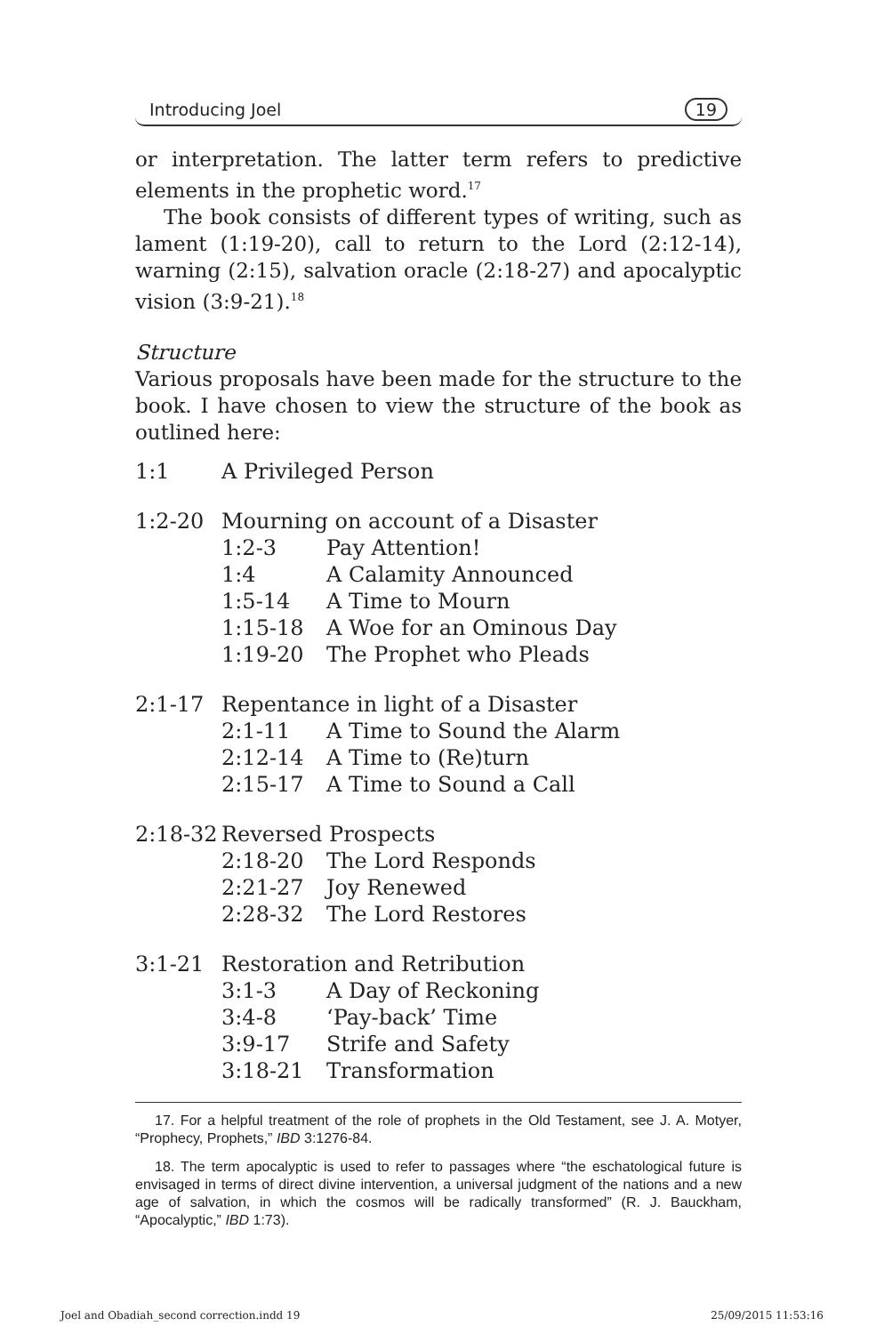Introducing Joel 19
or interpretation. The latter term refers to predictive elements in the prophetic word.<sup>17</sup>
The book consists of different types of writing, such as lament (1:19-20), call to return to the Lord (2:12-14), warning (2:15), salvation oracle (2:18-27) and apocalyptic vision (3:9-21).<sup>18</sup>
Structure
Various proposals have been made for the structure to the book. I have chosen to view the structure of the book as outlined here:
| 1:1 | A Privileged Person | |
| 1:2-20 | Mourning on account of a Disaster | |
| | 1:2-3 | Pay Attention! |
| | 1:4 | A Calamity Announced |
| | 1:5-14 | A Time to Mourn |
| | 1:15-18 | A Woe for an Ominous Day |
| | 1:19-20 | The Prophet who Pleads |
| 2:1-17 | Repentance in light of a Disaster | |
| | 2:1-11 | A Time to Sound the Alarm |
| | 2:12-14 | A Time to (Re)turn |
| | 2:15-17 | A Time to Sound a Call |
| 2:18-32 | Reversed Prospects | |
| | 2:18-20 | The Lord Responds |
| | 2:21-27 | Joy Renewed |
| | 2:28-32 | The Lord Restores |
| 3:1-21 | Restoration and Retribution | |
| | 3:1-3 | A Day of Reckoning |
| | 3:4-8 | ‘Pay-back’ Time |
| | 3:9-17 | Strife and Safety |
| | 3:18-21 | Transformation |
17. For a helpful treatment of the role of prophets in the Old Testament, see J. A. Motyer, “Prophecy, Prophets,” IBD 3:1276-84.
18. The term apocalyptic is used to refer to passages where “the eschatological future is envisaged in terms of direct divine intervention, a universal judgment of the nations and a new age of salvation, in which the cosmos will be radically transformed” (R. J. Bauckham, “Apocalyptic,” IBD 1:73).
Joel and Obadiah_second correction.indd 19 25/09/2015 11:53:16